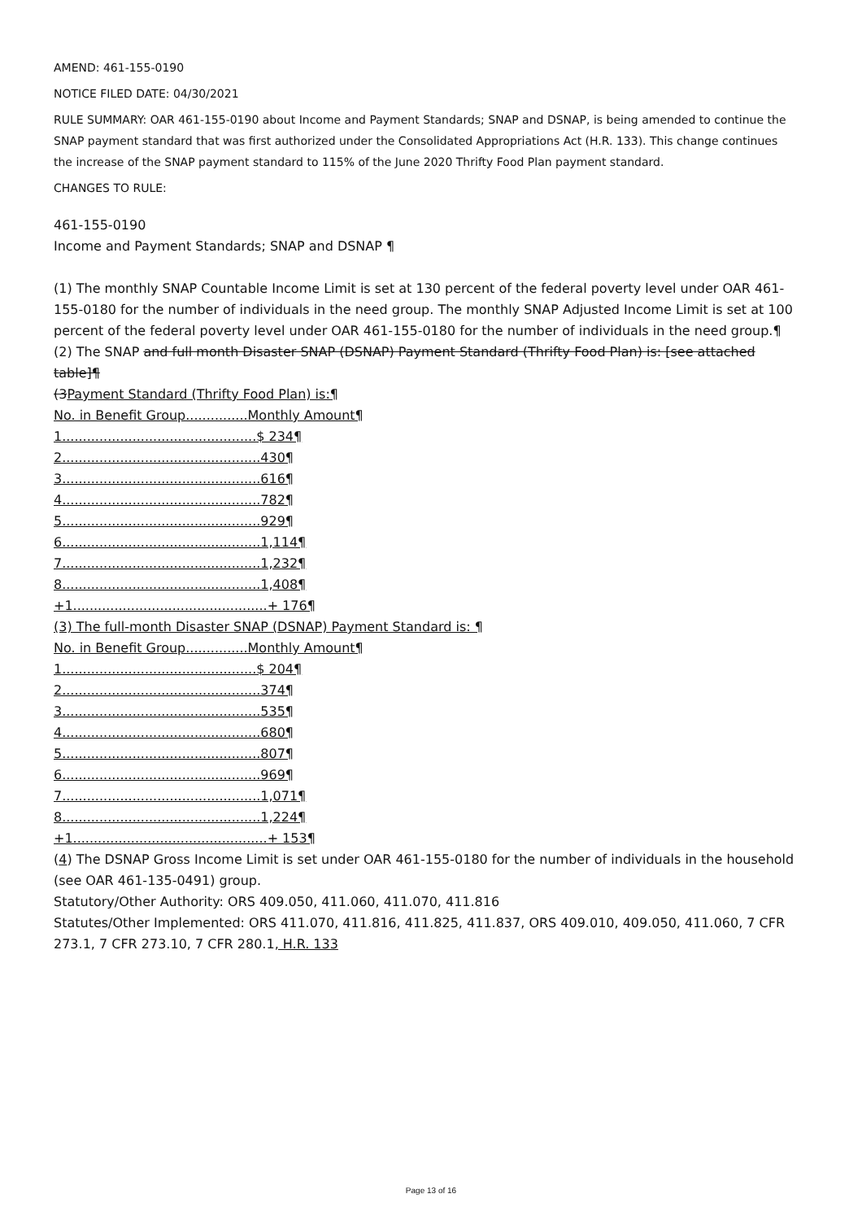AMEND: 461-155-0190
NOTICE FILED DATE: 04/30/2021
RULE SUMMARY: OAR 461-155-0190 about Income and Payment Standards; SNAP and DSNAP, is being amended to continue the SNAP payment standard that was first authorized under the Consolidated Appropriations Act (H.R. 133). This change continues the increase of the SNAP payment standard to 115% of the June 2020 Thrifty Food Plan payment standard.
CHANGES TO RULE:
461-155-0190
Income and Payment Standards; SNAP and DSNAP ¶
(1) The monthly SNAP Countable Income Limit is set at 130 percent of the federal poverty level under OAR 461-155-0180 for the number of individuals in the need group. The monthly SNAP Adjusted Income Limit is set at 100 percent of the federal poverty level under OAR 461-155-0180 for the number of individuals in the need group.¶
(2) The SNAP and full month Disaster SNAP (DSNAP) Payment Standard (Thrifty Food Plan) is: [see attached table]¶
(3Payment Standard (Thrifty Food Plan) is:¶
No. in Benefit Group...............Monthly Amount¶
1...............................................$ 234¶
2................................................430¶
3................................................616¶
4................................................782¶
5................................................929¶
6................................................1,114¶
7................................................1,232¶
8................................................1,408¶
+1...............................................+ 176¶
(3) The full-month Disaster SNAP (DSNAP) Payment Standard is: ¶
No. in Benefit Group...............Monthly Amount¶
1...............................................$ 204¶
2................................................374¶
3................................................535¶
4................................................680¶
5................................................807¶
6................................................969¶
7................................................1,071¶
8................................................1,224¶
+1...............................................+ 153¶
(4) The DSNAP Gross Income Limit is set under OAR 461-155-0180 for the number of individuals in the household (see OAR 461-135-0491) group.
Statutory/Other Authority: ORS 409.050, 411.060, 411.070, 411.816
Statutes/Other Implemented: ORS 411.070, 411.816, 411.825, 411.837, ORS 409.010, 409.050, 411.060, 7 CFR 273.1, 7 CFR 273.10, 7 CFR 280.1, H.R. 133
Page 13 of 16